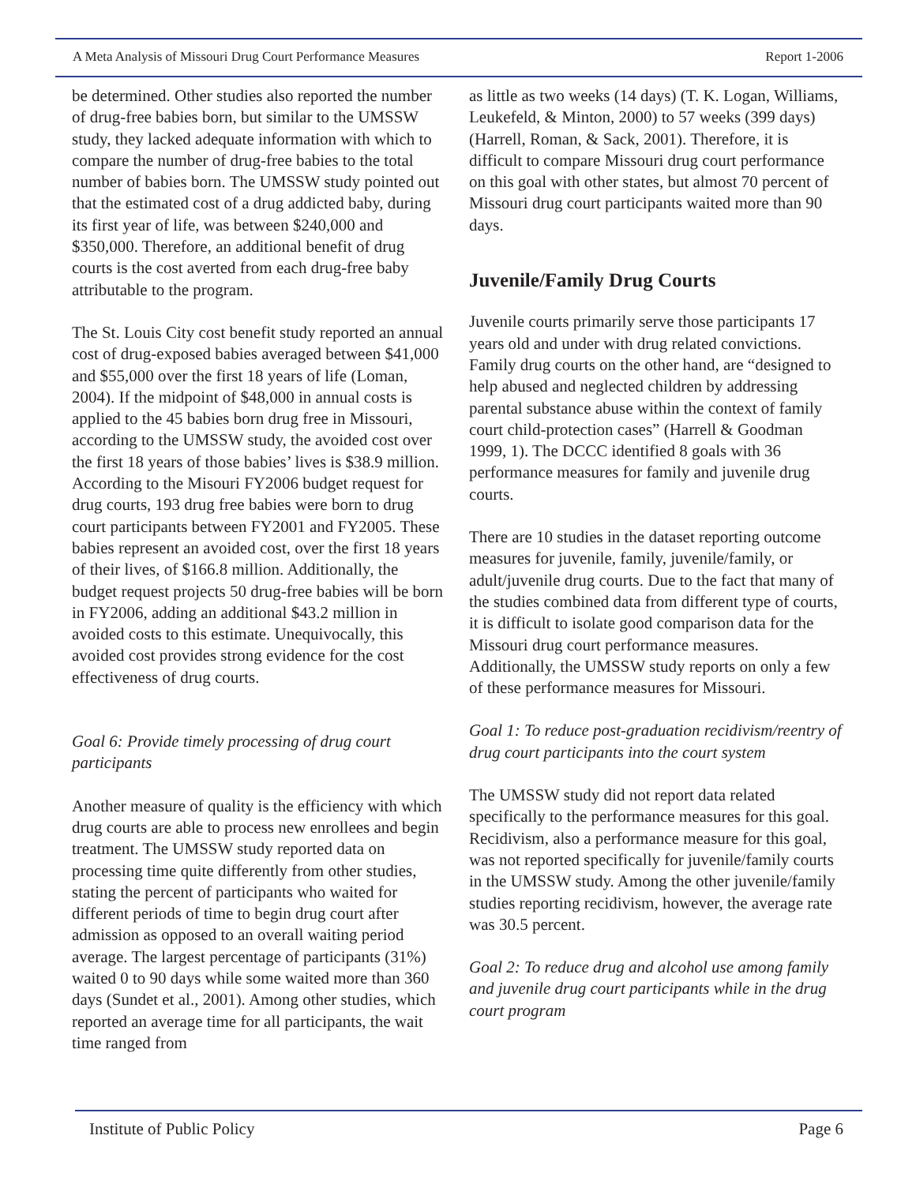A Meta Analysis of Missouri Drug Court Performance Measures Report 1-2006
be determined. Other studies also reported the number of drug-free babies born, but similar to the UMSSW study, they lacked adequate information with which to compare the number of drug-free babies to the total number of babies born. The UMSSW study pointed out that the estimated cost of a drug addicted baby, during its first year of life, was between $240,000 and $350,000. Therefore, an additional benefit of drug courts is the cost averted from each drug-free baby attributable to the program.
The St. Louis City cost benefit study reported an annual cost of drug-exposed babies averaged between $41,000 and $55,000 over the first 18 years of life (Loman, 2004). If the midpoint of $48,000 in annual costs is applied to the 45 babies born drug free in Missouri, according to the UMSSW study, the avoided cost over the first 18 years of those babies’ lives is $38.9 million. According to the Misouri FY2006 budget request for drug courts, 193 drug free babies were born to drug court participants between FY2001 and FY2005. These babies represent an avoided cost, over the first 18 years of their lives, of $166.8 million. Additionally, the budget request projects 50 drug-free babies will be born in FY2006, adding an additional $43.2 million in avoided costs to this estimate. Unequivocally, this avoided cost provides strong evidence for the cost effectiveness of drug courts.
Goal 6: Provide timely processing of drug court participants
Another measure of quality is the efficiency with which drug courts are able to process new enrollees and begin treatment. The UMSSW study reported data on processing time quite differently from other studies, stating the percent of participants who waited for different periods of time to begin drug court after admission as opposed to an overall waiting period average. The largest percentage of participants (31%) waited 0 to 90 days while some waited more than 360 days (Sundet et al., 2001). Among other studies, which reported an average time for all participants, the wait time ranged from
as little as two weeks (14 days) (T. K. Logan, Williams, Leukefeld, & Minton, 2000) to 57 weeks (399 days) (Harrell, Roman, & Sack, 2001). Therefore, it is difficult to compare Missouri drug court performance on this goal with other states, but almost 70 percent of Missouri drug court participants waited more than 90 days.
Juvenile/Family Drug Courts
Juvenile courts primarily serve those participants 17 years old and under with drug related convictions. Family drug courts on the other hand, are “designed to help abused and neglected children by addressing parental substance abuse within the context of family court child-protection cases” (Harrell & Goodman 1999, 1). The DCCC identified 8 goals with 36 performance measures for family and juvenile drug courts.
There are 10 studies in the dataset reporting outcome measures for juvenile, family, juvenile/family, or adult/juvenile drug courts. Due to the fact that many of the studies combined data from different type of courts, it is difficult to isolate good comparison data for the Missouri drug court performance measures. Additionally, the UMSSW study reports on only a few of these performance measures for Missouri.
Goal 1: To reduce post-graduation recidivism/reentry of drug court participants into the court system
The UMSSW study did not report data related specifically to the performance measures for this goal. Recidivism, also a performance measure for this goal, was not reported specifically for juvenile/family courts in the UMSSW study. Among the other juvenile/family studies reporting recidivism, however, the average rate was 30.5 percent.
Goal 2: To reduce drug and alcohol use among family and juvenile drug court participants while in the drug court program
Institute of Public Policy Page 6